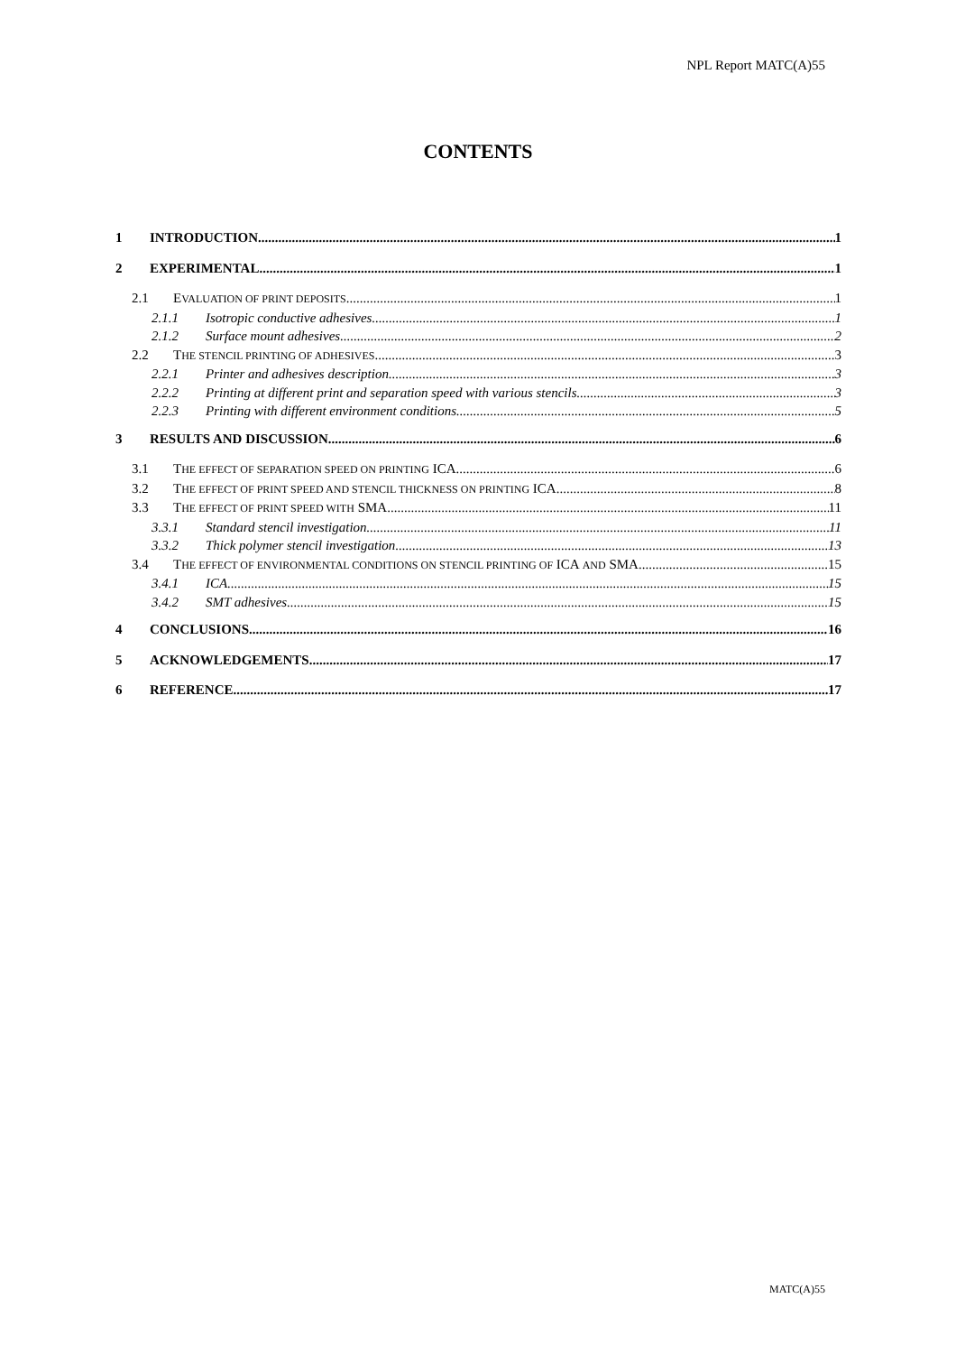NPL Report MATC(A)55
CONTENTS
1 INTRODUCTION 1
2 EXPERIMENTAL 1
2.1 EVALUATION OF PRINT DEPOSITS 1
2.1.1 Isotropic conductive adhesives 1
2.1.2 Surface mount adhesives 2
2.2 THE STENCIL PRINTING OF ADHESIVES 3
2.2.1 Printer and adhesives description 3
2.2.2 Printing at different print and separation speed with various stencils 3
2.2.3 Printing with different environment conditions 5
3 RESULTS AND DISCUSSION 6
3.1 THE EFFECT OF SEPARATION SPEED ON PRINTING ICA 6
3.2 THE EFFECT OF PRINT SPEED AND STENCIL THICKNESS ON PRINTING ICA. 8
3.3 THE EFFECT OF PRINT SPEED WITH SMA 11
3.3.1 Standard stencil investigation 11
3.3.2 Thick polymer stencil investigation 13
3.4 THE EFFECT OF ENVIRONMENTAL CONDITIONS ON STENCIL PRINTING OF ICA AND SMA 15
3.4.1 ICA 15
3.4.2 SMT adhesives 15
4 CONCLUSIONS 16
5 ACKNOWLEDGEMENTS 17
6 REFERENCE 17
MATC(A)55